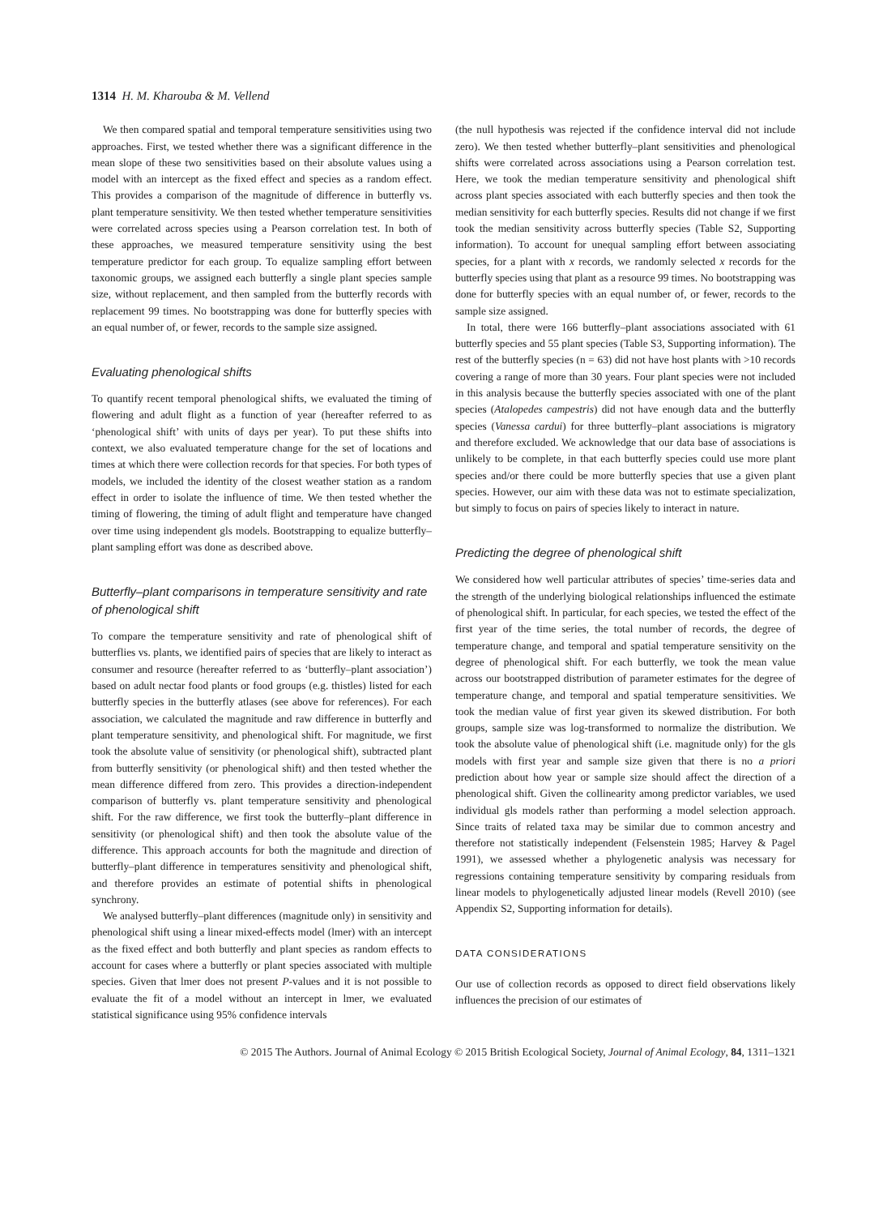1314 H. M. Kharouba & M. Vellend
We then compared spatial and temporal temperature sensitivities using two approaches. First, we tested whether there was a significant difference in the mean slope of these two sensitivities based on their absolute values using a model with an intercept as the fixed effect and species as a random effect. This provides a comparison of the magnitude of difference in butterfly vs. plant temperature sensitivity. We then tested whether temperature sensitivities were correlated across species using a Pearson correlation test. In both of these approaches, we measured temperature sensitivity using the best temperature predictor for each group. To equalize sampling effort between taxonomic groups, we assigned each butterfly a single plant species sample size, without replacement, and then sampled from the butterfly records with replacement 99 times. No bootstrapping was done for butterfly species with an equal number of, or fewer, records to the sample size assigned.
Evaluating phenological shifts
To quantify recent temporal phenological shifts, we evaluated the timing of flowering and adult flight as a function of year (hereafter referred to as ‘phenological shift’ with units of days per year). To put these shifts into context, we also evaluated temperature change for the set of locations and times at which there were collection records for that species. For both types of models, we included the identity of the closest weather station as a random effect in order to isolate the influence of time. We then tested whether the timing of flowering, the timing of adult flight and temperature have changed over time using independent gls models. Bootstrapping to equalize butterfly–plant sampling effort was done as described above.
Butterfly–plant comparisons in temperature sensitivity and rate of phenological shift
To compare the temperature sensitivity and rate of phenological shift of butterflies vs. plants, we identified pairs of species that are likely to interact as consumer and resource (hereafter referred to as ‘butterfly–plant association’) based on adult nectar food plants or food groups (e.g. thistles) listed for each butterfly species in the butterfly atlases (see above for references). For each association, we calculated the magnitude and raw difference in butterfly and plant temperature sensitivity, and phenological shift. For magnitude, we first took the absolute value of sensitivity (or phenological shift), subtracted plant from butterfly sensitivity (or phenological shift) and then tested whether the mean difference differed from zero. This provides a direction-independent comparison of butterfly vs. plant temperature sensitivity and phenological shift. For the raw difference, we first took the butterfly–plant difference in sensitivity (or phenological shift) and then took the absolute value of the difference. This approach accounts for both the magnitude and direction of butterfly–plant difference in temperatures sensitivity and phenological shift, and therefore provides an estimate of potential shifts in phenological synchrony.
We analysed butterfly–plant differences (magnitude only) in sensitivity and phenological shift using a linear mixed-effects model (lmer) with an intercept as the fixed effect and both butterfly and plant species as random effects to account for cases where a butterfly or plant species associated with multiple species. Given that lmer does not present P-values and it is not possible to evaluate the fit of a model without an intercept in lmer, we evaluated statistical significance using 95% confidence intervals
(the null hypothesis was rejected if the confidence interval did not include zero). We then tested whether butterfly–plant sensitivities and phenological shifts were correlated across associations using a Pearson correlation test. Here, we took the median temperature sensitivity and phenological shift across plant species associated with each butterfly species and then took the median sensitivity for each butterfly species. Results did not change if we first took the median sensitivity across butterfly species (Table S2, Supporting information). To account for unequal sampling effort between associating species, for a plant with x records, we randomly selected x records for the butterfly species using that plant as a resource 99 times. No bootstrapping was done for butterfly species with an equal number of, or fewer, records to the sample size assigned.
In total, there were 166 butterfly–plant associations associated with 61 butterfly species and 55 plant species (Table S3, Supporting information). The rest of the butterfly species (n = 63) did not have host plants with >10 records covering a range of more than 30 years. Four plant species were not included in this analysis because the butterfly species associated with one of the plant species (Atalopedes campestris) did not have enough data and the butterfly species (Vanessa cardui) for three butterfly–plant associations is migratory and therefore excluded. We acknowledge that our data base of associations is unlikely to be complete, in that each butterfly species could use more plant species and/or there could be more butterfly species that use a given plant species. However, our aim with these data was not to estimate specialization, but simply to focus on pairs of species likely to interact in nature.
Predicting the degree of phenological shift
We considered how well particular attributes of species’ time-series data and the strength of the underlying biological relationships influenced the estimate of phenological shift. In particular, for each species, we tested the effect of the first year of the time series, the total number of records, the degree of temperature change, and temporal and spatial temperature sensitivity on the degree of phenological shift. For each butterfly, we took the mean value across our bootstrapped distribution of parameter estimates for the degree of temperature change, and temporal and spatial temperature sensitivities. We took the median value of first year given its skewed distribution. For both groups, sample size was log-transformed to normalize the distribution. We took the absolute value of phenological shift (i.e. magnitude only) for the gls models with first year and sample size given that there is no a priori prediction about how year or sample size should affect the direction of a phenological shift. Given the collinearity among predictor variables, we used individual gls models rather than performing a model selection approach. Since traits of related taxa may be similar due to common ancestry and therefore not statistically independent (Felsenstein 1985; Harvey & Pagel 1991), we assessed whether a phylogenetic analysis was necessary for regressions containing temperature sensitivity by comparing residuals from linear models to phylogenetically adjusted linear models (Revell 2010) (see Appendix S2, Supporting information for details).
DATA CONSIDERATIONS
Our use of collection records as opposed to direct field observations likely influences the precision of our estimates of
© 2015 The Authors. Journal of Animal Ecology © 2015 British Ecological Society, Journal of Animal Ecology, 84, 1311–1321